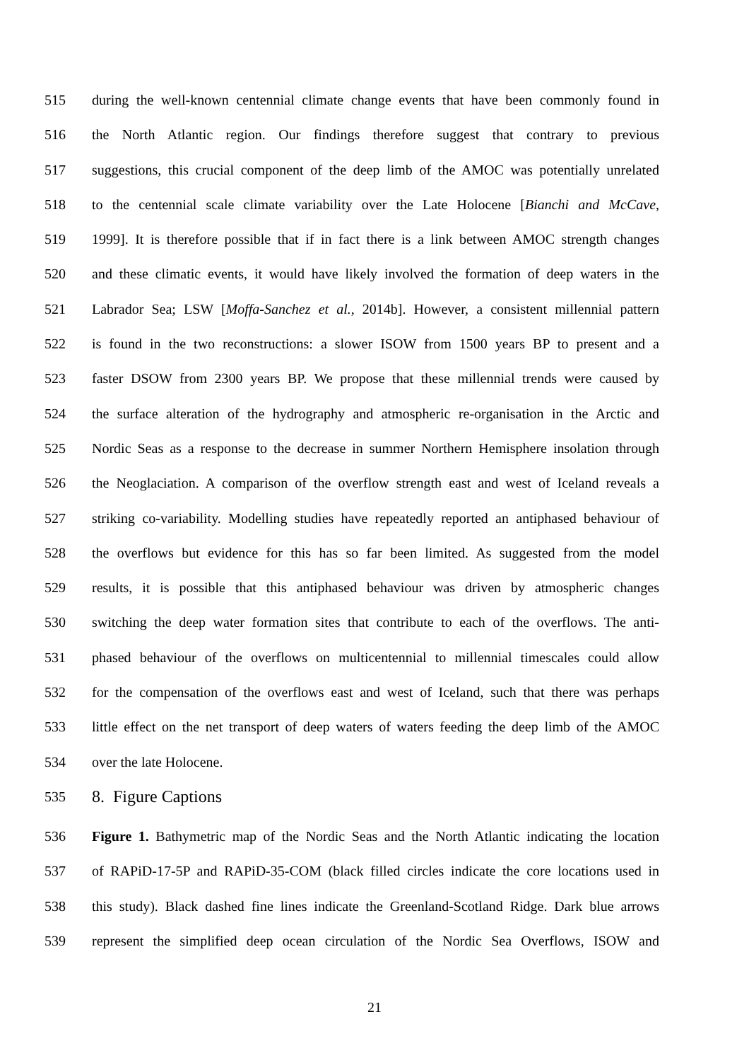515 during the well-known centennial climate change events that have been commonly found in
516 the North Atlantic region. Our findings therefore suggest that contrary to previous
517 suggestions, this crucial component of the deep limb of the AMOC was potentially unrelated
518 to the centennial scale climate variability over the Late Holocene [Bianchi and McCave,
519 1999]. It is therefore possible that if in fact there is a link between AMOC strength changes
520 and these climatic events, it would have likely involved the formation of deep waters in the
521 Labrador Sea; LSW [Moffa-Sanchez et al., 2014b]. However, a consistent millennial pattern
522 is found in the two reconstructions: a slower ISOW from 1500 years BP to present and a
523 faster DSOW from 2300 years BP. We propose that these millennial trends were caused by
524 the surface alteration of the hydrography and atmospheric re-organisation in the Arctic and
525 Nordic Seas as a response to the decrease in summer Northern Hemisphere insolation through
526 the Neoglaciation. A comparison of the overflow strength east and west of Iceland reveals a
527 striking co-variability. Modelling studies have repeatedly reported an antiphased behaviour of
528 the overflows but evidence for this has so far been limited. As suggested from the model
529 results, it is possible that this antiphased behaviour was driven by atmospheric changes
530 switching the deep water formation sites that contribute to each of the overflows. The anti-
531 phased behaviour of the overflows on multicentennial to millennial timescales could allow
532 for the compensation of the overflows east and west of Iceland, such that there was perhaps
533 little effect on the net transport of deep waters of waters feeding the deep limb of the AMOC
534 over the late Holocene.
535 8. Figure Captions
536 Figure 1. Bathymetric map of the Nordic Seas and the North Atlantic indicating the location
537 of RAPiD-17-5P and RAPiD-35-COM (black filled circles indicate the core locations used in
538 this study). Black dashed fine lines indicate the Greenland-Scotland Ridge. Dark blue arrows
539 represent the simplified deep ocean circulation of the Nordic Sea Overflows, ISOW and
21